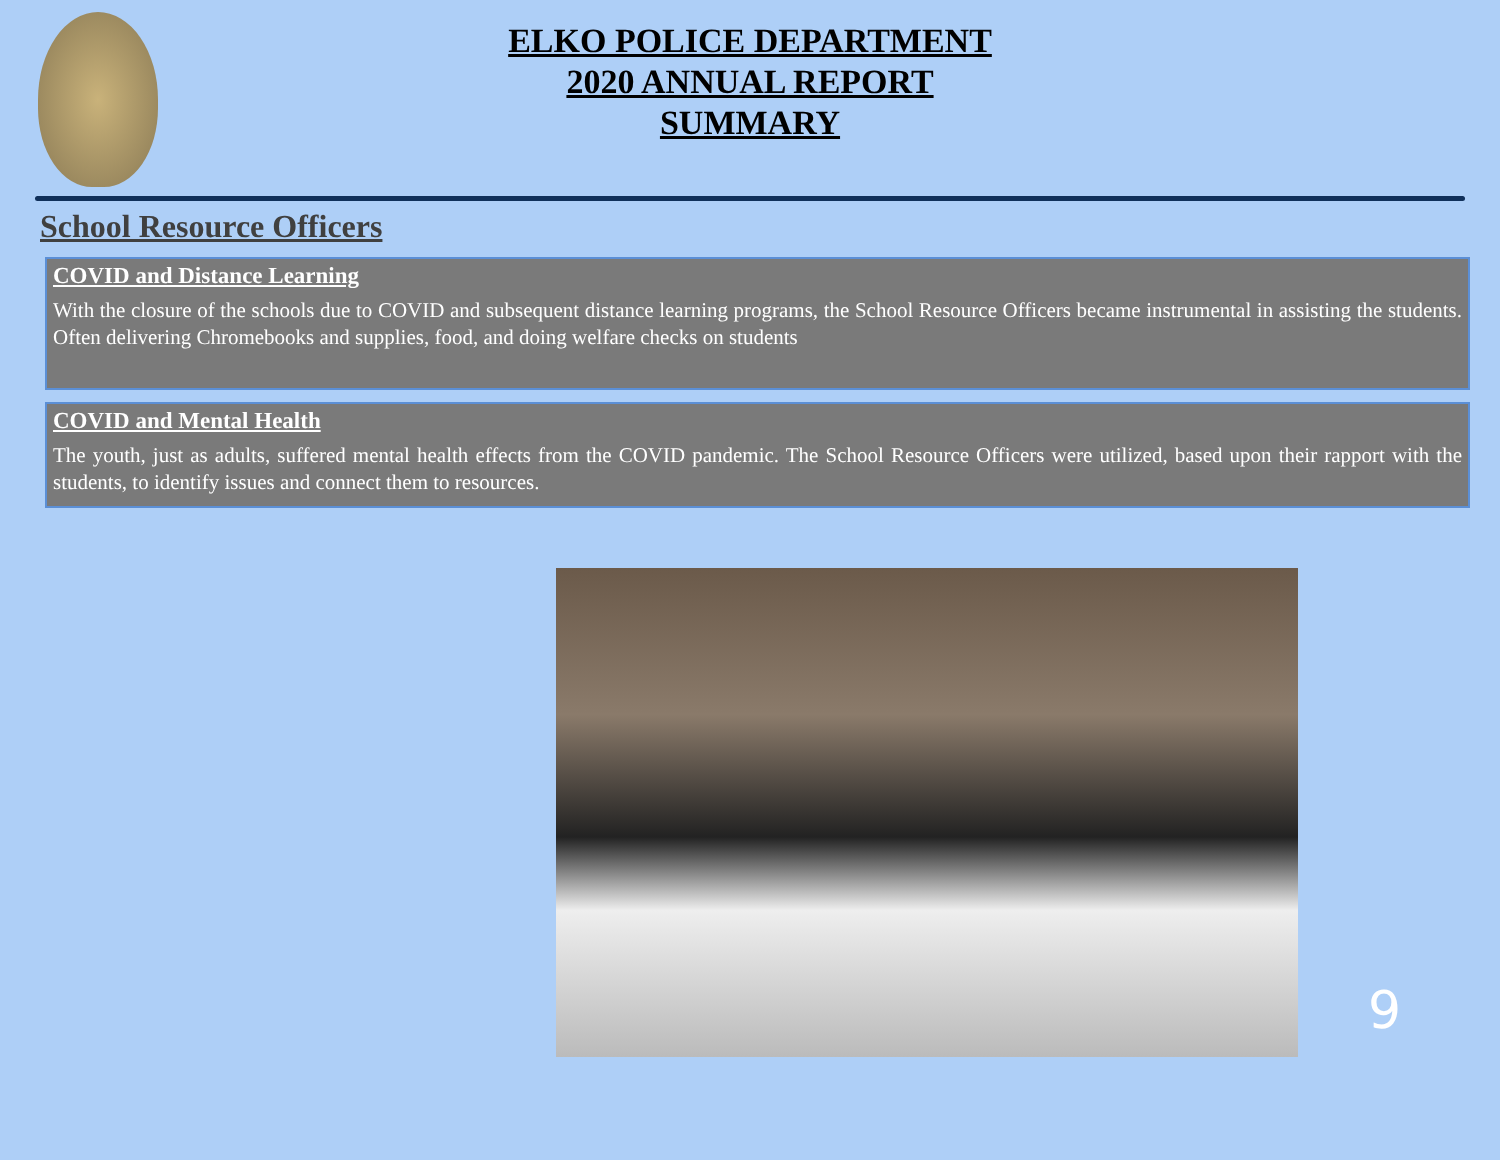ELKO POLICE DEPARTMENT
2020 ANNUAL REPORT
SUMMARY
School Resource Officers
COVID and Distance Learning
With the closure of the schools due to COVID and subsequent distance learning programs, the School Resource Officers became instrumental in assisting the students. Often delivering Chromebooks and supplies, food, and doing welfare checks on students
COVID and Mental Health
The youth, just as adults, suffered mental health effects from the COVID pandemic. The School Resource Officers were utilized, based upon their rapport with the students, to identify issues and connect them to resources.
9